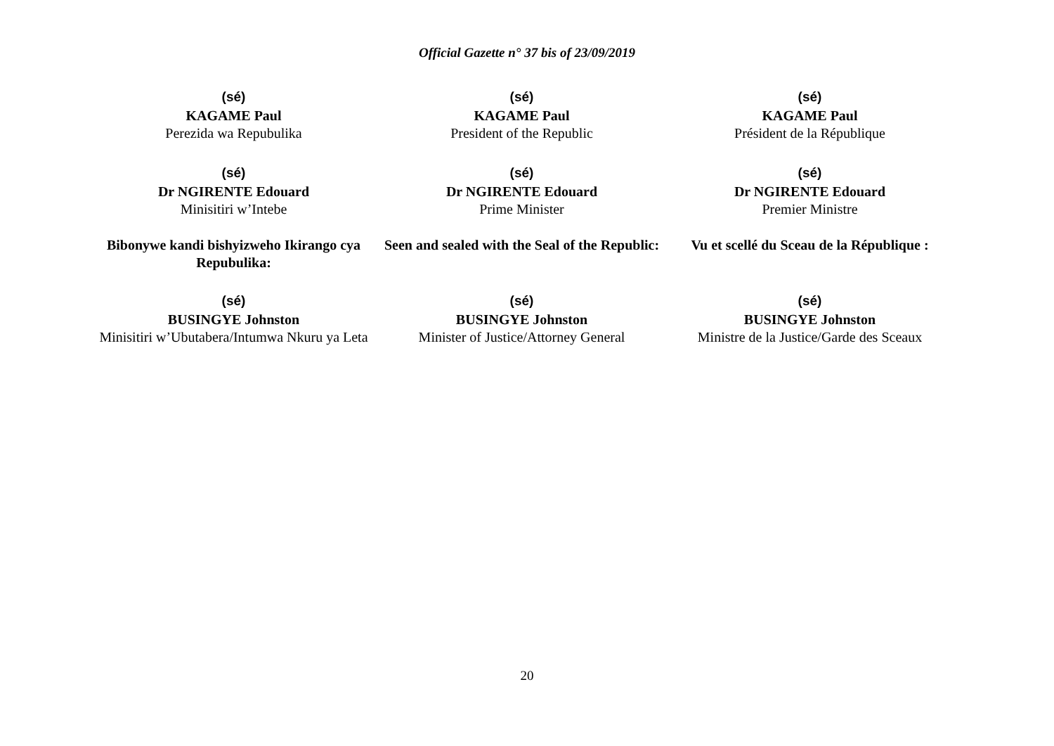Official Gazette n° 37 bis of 23/09/2019
(sé)
KAGAME Paul
Perezida wa Repubulika
(sé)
KAGAME Paul
President of the Republic
(sé)
KAGAME Paul
Président de la République
(sé)
Dr NGIRENTE Edouard
Minisitiri w’Intebe
(sé)
Dr NGIRENTE Edouard
Prime Minister
(sé)
Dr NGIRENTE Edouard
Premier Ministre
Bibonywe kandi bishyizweho Ikirango cya Repubulika:
Seen and sealed with the Seal of the Republic:
Vu et scellé du Sceau de la République :
(sé)
BUSINGYE Johnston
Minisitiri w’Ubutabera/Intumwa Nkuru ya Leta
(sé)
BUSINGYE Johnston
Minister of Justice/Attorney General
(sé)
BUSINGYE Johnston
Ministre de la Justice/Garde des Sceaux
20